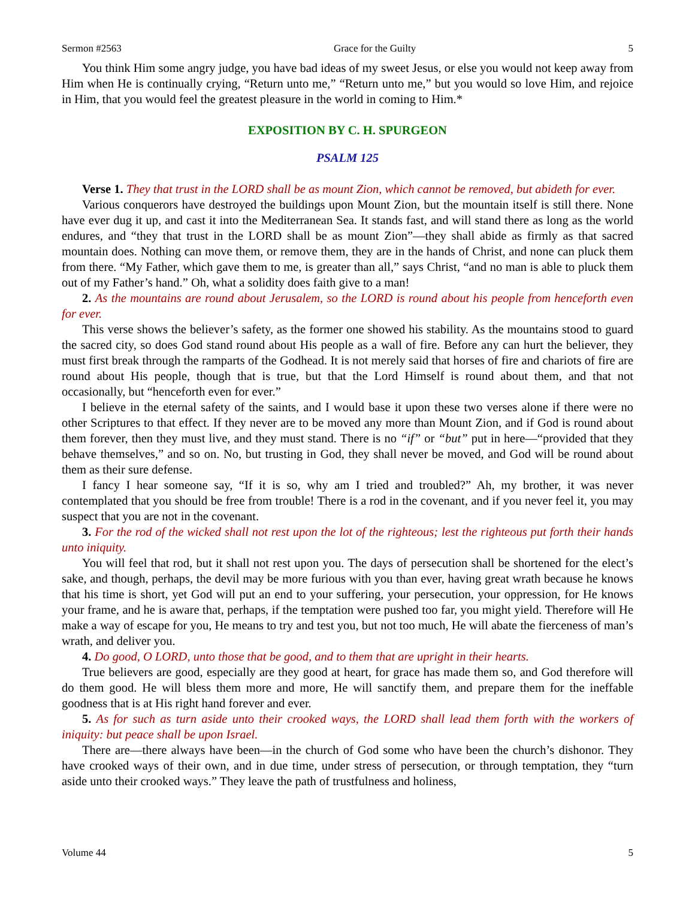Sermon #2563 Grace for the Guilty 5
You think Him some angry judge, you have bad ideas of my sweet Jesus, or else you would not keep away from Him when He is continually crying, “Return unto me,” “Return unto me,” but you would so love Him, and rejoice in Him, that you would feel the greatest pleasure in the world in coming to Him.*
EXPOSITION BY C. H. SPURGEON
PSALM 125
Verse 1. They that trust in the LORD shall be as mount Zion, which cannot be removed, but abideth for ever.
Various conquerors have destroyed the buildings upon Mount Zion, but the mountain itself is still there. None have ever dug it up, and cast it into the Mediterranean Sea. It stands fast, and will stand there as long as the world endures, and “they that trust in the LORD shall be as mount Zion”—they shall abide as firmly as that sacred mountain does. Nothing can move them, or remove them, they are in the hands of Christ, and none can pluck them from there. “My Father, which gave them to me, is greater than all,” says Christ, “and no man is able to pluck them out of my Father’s hand.” Oh, what a solidity does faith give to a man!
2. As the mountains are round about Jerusalem, so the LORD is round about his people from henceforth even for ever.
This verse shows the believer’s safety, as the former one showed his stability. As the mountains stood to guard the sacred city, so does God stand round about His people as a wall of fire. Before any can hurt the believer, they must first break through the ramparts of the Godhead. It is not merely said that horses of fire and chariots of fire are round about His people, though that is true, but that the Lord Himself is round about them, and that not occasionally, but “henceforth even for ever.”
I believe in the eternal safety of the saints, and I would base it upon these two verses alone if there were no other Scriptures to that effect. If they never are to be moved any more than Mount Zion, and if God is round about them forever, then they must live, and they must stand. There is no “if” or “but” put in here—“provided that they behave themselves,” and so on. No, but trusting in God, they shall never be moved, and God will be round about them as their sure defense.
I fancy I hear someone say, “If it is so, why am I tried and troubled?” Ah, my brother, it was never contemplated that you should be free from trouble! There is a rod in the covenant, and if you never feel it, you may suspect that you are not in the covenant.
3. For the rod of the wicked shall not rest upon the lot of the righteous; lest the righteous put forth their hands unto iniquity.
You will feel that rod, but it shall not rest upon you. The days of persecution shall be shortened for the elect’s sake, and though, perhaps, the devil may be more furious with you than ever, having great wrath because he knows that his time is short, yet God will put an end to your suffering, your persecution, your oppression, for He knows your frame, and he is aware that, perhaps, if the temptation were pushed too far, you might yield. Therefore will He make a way of escape for you, He means to try and test you, but not too much, He will abate the fierceness of man’s wrath, and deliver you.
4. Do good, O LORD, unto those that be good, and to them that are upright in their hearts.
True believers are good, especially are they good at heart, for grace has made them so, and God therefore will do them good. He will bless them more and more, He will sanctify them, and prepare them for the ineffable goodness that is at His right hand forever and ever.
5. As for such as turn aside unto their crooked ways, the LORD shall lead them forth with the workers of iniquity: but peace shall be upon Israel.
There are—there always have been—in the church of God some who have been the church’s dishonor. They have crooked ways of their own, and in due time, under stress of persecution, or through temptation, they “turn aside unto their crooked ways.” They leave the path of trustfulness and holiness,
Volume 44 5